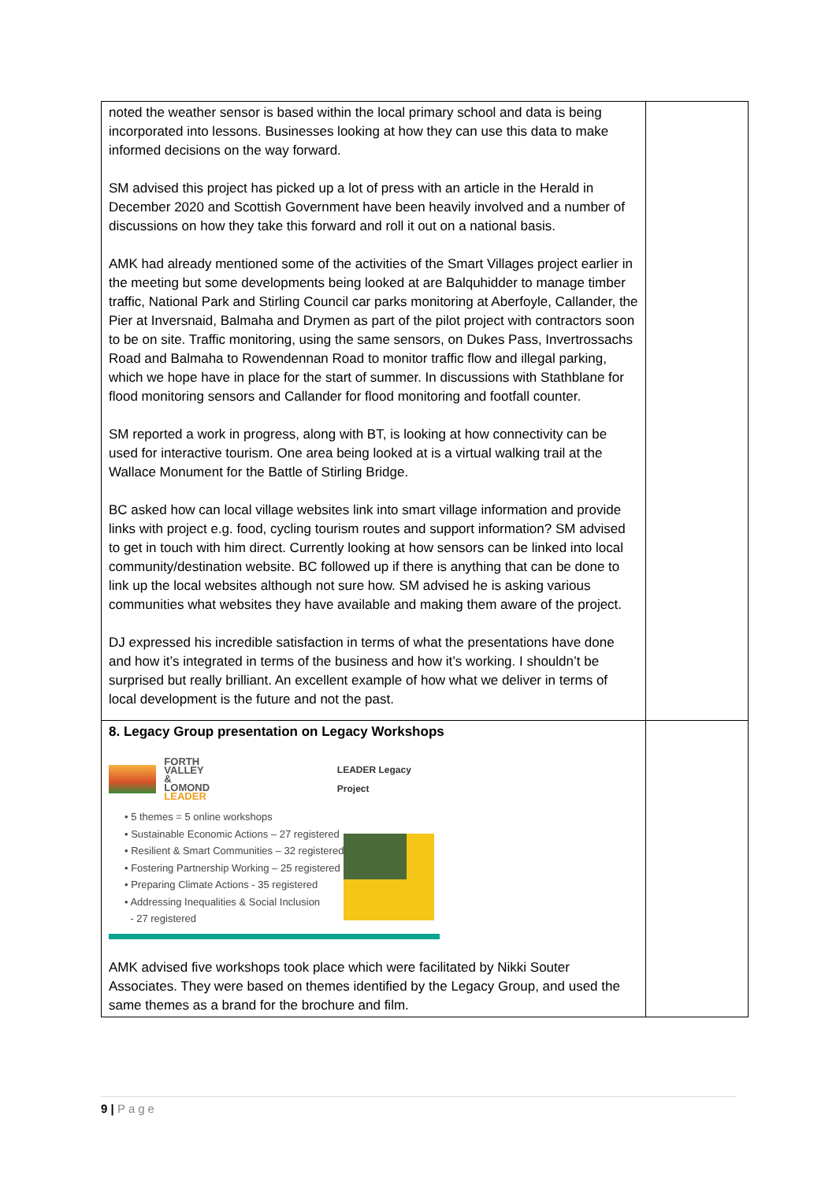| noted the weather sensor is based within the local primary school and data is being incorporated into lessons. Businesses looking at how they can use this data to make informed decisions on the way forward. SM advised this project has picked up a lot of press with an article in the Herald in December 2020 and Scottish Government have been heavily involved and a number of discussions on how they take this forward and roll it out on a national basis. AMK had already mentioned some of the activities of the Smart Villages project earlier in the meeting but some developments being looked at are Balquhidder to manage timber traffic, National Park and Stirling Council car parks monitoring at Aberfoyle, Callander, the Pier at Inversnaid, Balmaha and Drymen as part of the pilot project with contractors soon to be on site. Traffic monitoring, using the same sensors, on Dukes Pass, Invertrossachs Road and Balmaha to Rowendennan Road to monitor traffic flow and illegal parking, which we hope have in place for the start of summer. In discussions with Stathblane for flood monitoring sensors and Callander for flood monitoring and footfall counter. SM reported a work in progress, along with BT, is looking at how connectivity can be used for interactive tourism. One area being looked at is a virtual walking trail at the Wallace Monument for the Battle of Stirling Bridge. BC asked how can local village websites link into smart village information and provide links with project e.g. food, cycling tourism routes and support information? SM advised to get in touch with him direct. Currently looking at how sensors can be linked into local community/destination website. BC followed up if there is anything that can be done to link up the local websites although not sure how. SM advised he is asking various communities what websites they have available and making them aware of the project. DJ expressed his incredible satisfaction in terms of what the presentations have done and how it’s integrated in terms of the business and how it’s working. I shouldn’t be surprised but really brilliant. An excellent example of how what we deliver in terms of local development is the future and not the past. | |
| 8. Legacy Group presentation on Legacy Workshops FORTH VALLEY & LOMOND LEADER LEADER Legacy Project • 5 themes = 5 online workshops • Sustainable Economic Actions – 27 registered • Resilient & Smart Communities – 32 registered • Fostering Partnership Working – 25 registered • Preparing Climate Actions - 35 registered • Addressing Inequalities & Social Inclusion - 27 registered AMK advised five workshops took place which were facilitated by Nikki Souter Associates. They were based on themes identified by the Legacy Group, and used the same themes as a brand for the brochure and film. | |
9 | Page